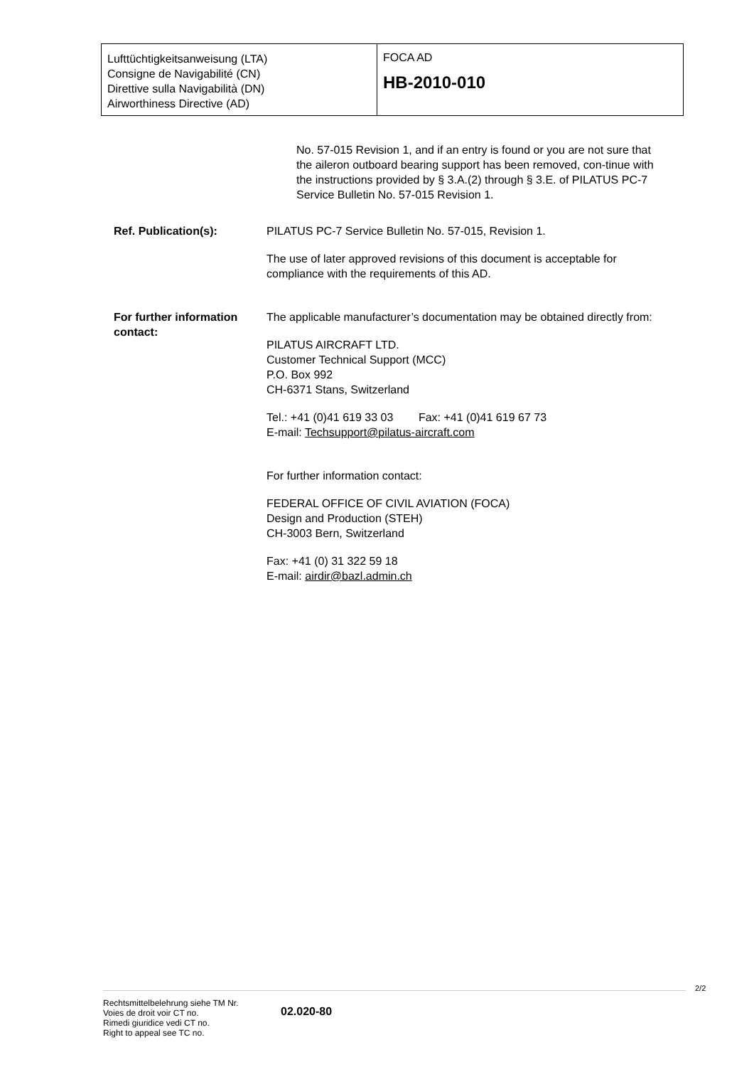Lufttüchtigkeitsanweisung (LTA)
Consigne de Navigabilité (CN)
Direttive sulla Navigabilità (DN)
Airworthiness Directive (AD)
FOCA AD
HB-2010-010
No. 57-015 Revision 1, and if an entry is found or you are not sure that the aileron outboard bearing support has been removed, con-tinue with the instructions provided by § 3.A.(2) through § 3.E. of PILATUS PC-7 Service Bulletin No. 57-015 Revision 1.
Ref. Publication(s): PILATUS PC-7 Service Bulletin No. 57-015, Revision 1.
The use of later approved revisions of this document is acceptable for compliance with the requirements of this AD.
For further information contact:
The applicable manufacturer’s documentation may be obtained directly from:
PILATUS AIRCRAFT LTD.
Customer Technical Support (MCC)
P.O. Box 992
CH-6371 Stans, Switzerland
Tel.: +41 (0)41 619 33 03 Fax: +41 (0)41 619 67 73
E-mail: Techsupport@pilatus-aircraft.com
For further information contact:
FEDERAL OFFICE OF CIVIL AVIATION (FOCA)
Design and Production (STEH)
CH-3003 Bern, Switzerland
Fax: +41 (0) 31 322 59 18
E-mail: airdir@bazl.admin.ch
2/2
Rechtsmittelbelehrung siehe TM Nr.
Voies de droit voir CT no.
Rimedi giuridice vedi CT no.
Right to appeal see TC no.
02.020-80